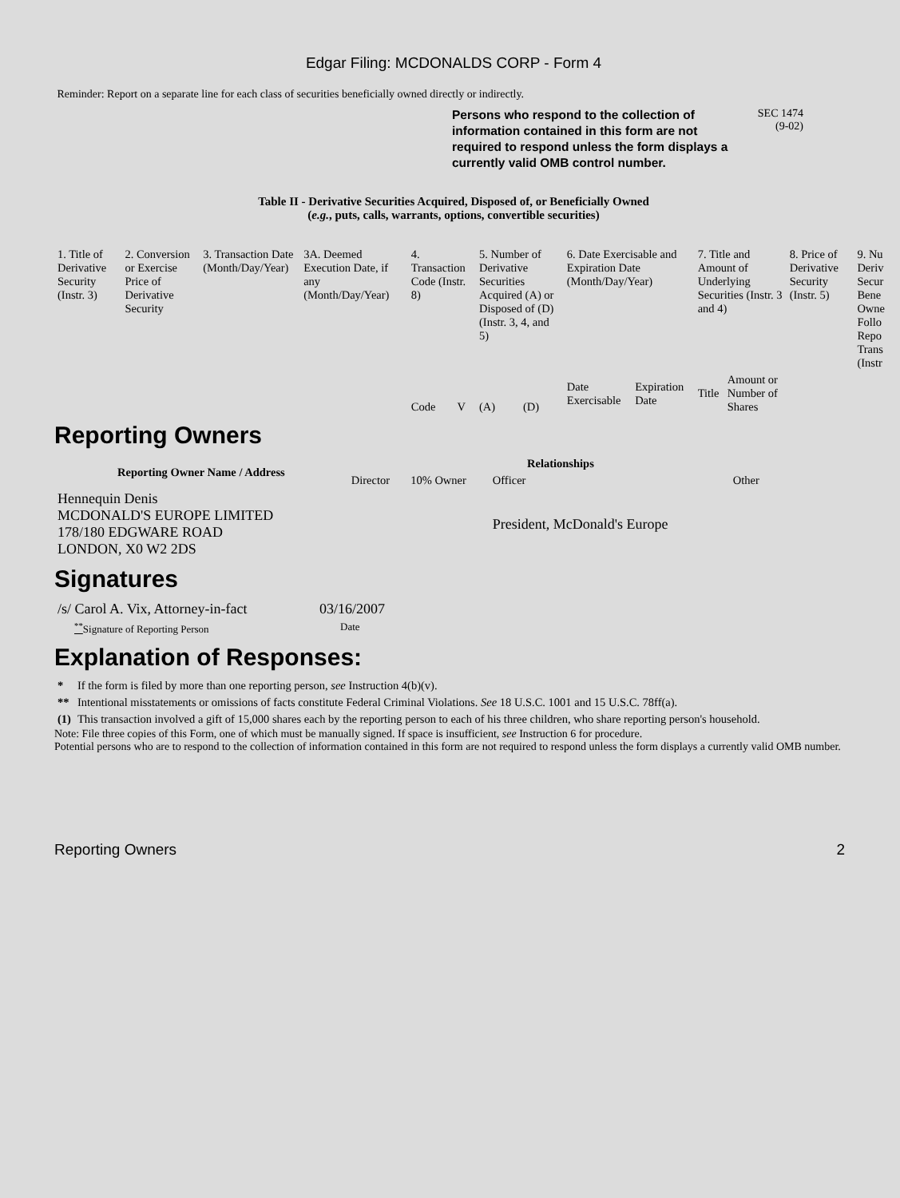Edgar Filing: MCDONALDS CORP - Form 4
Reminder: Report on a separate line for each class of securities beneficially owned directly or indirectly.
Persons who respond to the collection of information contained in this form are not required to respond unless the form displays a currently valid OMB control number.
SEC 1474
(9-02)
Table II - Derivative Securities Acquired, Disposed of, or Beneficially Owned
(e.g., puts, calls, warrants, options, convertible securities)
| 1. Title of Derivative Security (Instr. 3) | 2. Conversion or Exercise Price of Derivative Security | 3. Transaction Date (Month/Day/Year) | 3A. Deemed Execution Date, if any (Month/Day/Year) | 4. Transaction Code (Instr. 8) | | 5. Number of Derivative Securities Acquired (A) or Disposed of (D) (Instr. 3, 4, and 5) | | 6. Date Exercisable and Expiration Date (Month/Day/Year) | | 7. Title and Amount of Underlying Securities (Instr. 3 and 4) | | 8. Price of Derivative Security (Instr. 5) | 9. Nu Deriv Secur Bene Owne Follo Repo Trans (Instr |
| --- | --- | --- | --- | --- | --- | --- | --- | --- | --- | --- | --- | --- | --- |
| | | | | Code | V | (A) | (D) | Date Exercisable | Expiration Date | Title | Amount or Number of Shares | | |
Reporting Owners
| Reporting Owner Name / Address | Relationships | | | |
| --- | --- | --- | --- | --- |
| | Director | 10% Owner | Officer | Other |
| Hennequin Denis MCDONALD'S EUROPE LIMITED 178/180 EDGWARE ROAD LONDON, X0 W2 2DS | | | President, McDonald's Europe | |
Signatures
| /s/ Carol A. Vix, Attorney-in-fact | 03/16/2007 |
| <sup>**</sup> Signature of Reporting Person | Date |
Explanation of Responses:
| * | If the form is filed by more than one reporting person, see Instruction 4(b)(v). |
| ** | Intentional misstatements or omissions of facts constitute Federal Criminal Violations. See 18 U.S.C. 1001 and 15 U.S.C. 78ff(a). |
| (1) | This transaction involved a gift of 15,000 shares each by the reporting person to each of his three children, who share reporting person's household. |
Note: File three copies of this Form, one of which must be manually signed. If space is insufficient, see Instruction 6 for procedure.
Potential persons who are to respond to the collection of information contained in this form are not required to respond unless the form displays a currently valid OMB number.
Reporting Owners 2